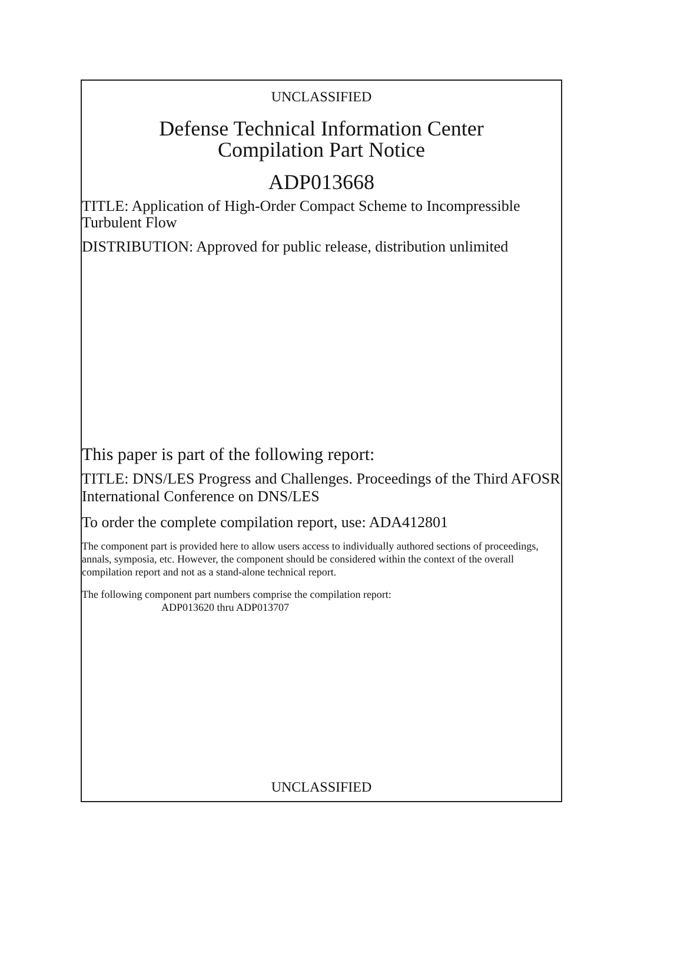UNCLASSIFIED
Defense Technical Information Center
Compilation Part Notice
ADP013668
TITLE: Application of High-Order Compact Scheme to Incompressible Turbulent Flow
DISTRIBUTION: Approved for public release, distribution unlimited
This paper is part of the following report:
TITLE: DNS/LES Progress and Challenges. Proceedings of the Third AFOSR International Conference on DNS/LES
To order the complete compilation report, use: ADA412801
The component part is provided here to allow users access to individually authored sections of proceedings, annals, symposia, etc. However, the component should be considered within the context of the overall compilation report and not as a stand-alone technical report.
The following component part numbers comprise the compilation report:
ADP013620 thru ADP013707
UNCLASSIFIED